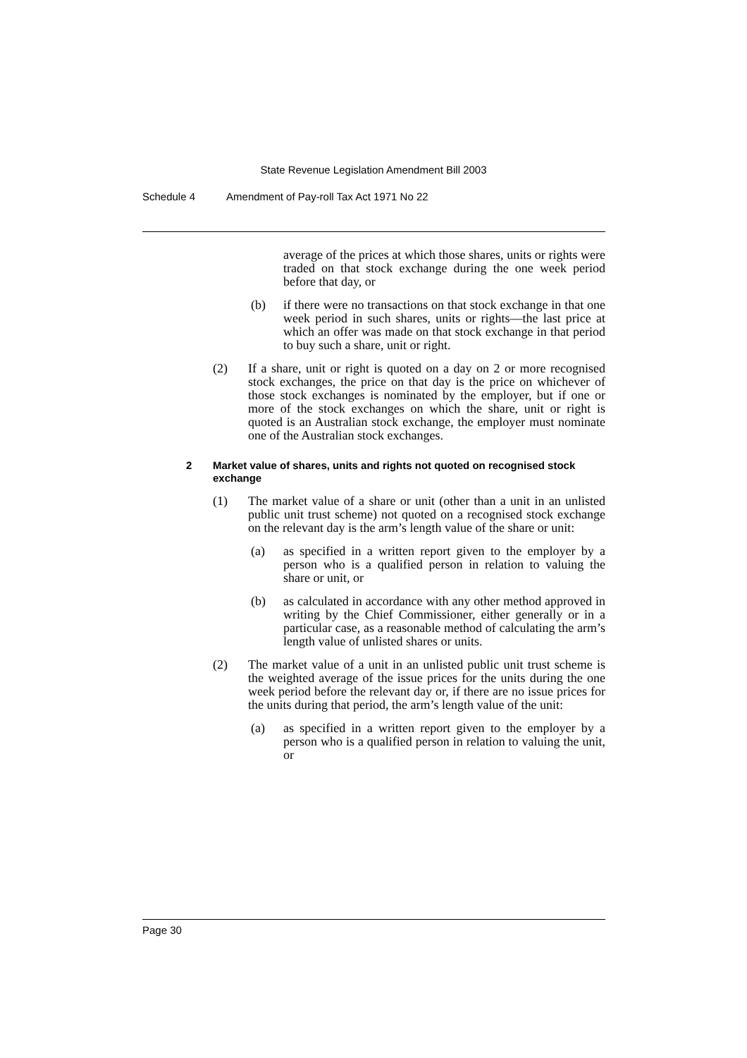State Revenue Legislation Amendment Bill 2003
Schedule 4 Amendment of Pay-roll Tax Act 1971 No 22
average of the prices at which those shares, units or rights were traded on that stock exchange during the one week period before that day, or
(b) if there were no transactions on that stock exchange in that one week period in such shares, units or rights—the last price at which an offer was made on that stock exchange in that period to buy such a share, unit or right.
(2) If a share, unit or right is quoted on a day on 2 or more recognised stock exchanges, the price on that day is the price on whichever of those stock exchanges is nominated by the employer, but if one or more of the stock exchanges on which the share, unit or right is quoted is an Australian stock exchange, the employer must nominate one of the Australian stock exchanges.
2 Market value of shares, units and rights not quoted on recognised stock exchange
(1) The market value of a share or unit (other than a unit in an unlisted public unit trust scheme) not quoted on a recognised stock exchange on the relevant day is the arm’s length value of the share or unit:
(a) as specified in a written report given to the employer by a person who is a qualified person in relation to valuing the share or unit, or
(b) as calculated in accordance with any other method approved in writing by the Chief Commissioner, either generally or in a particular case, as a reasonable method of calculating the arm’s length value of unlisted shares or units.
(2) The market value of a unit in an unlisted public unit trust scheme is the weighted average of the issue prices for the units during the one week period before the relevant day or, if there are no issue prices for the units during that period, the arm’s length value of the unit:
(a) as specified in a written report given to the employer by a person who is a qualified person in relation to valuing the unit, or
Page 30